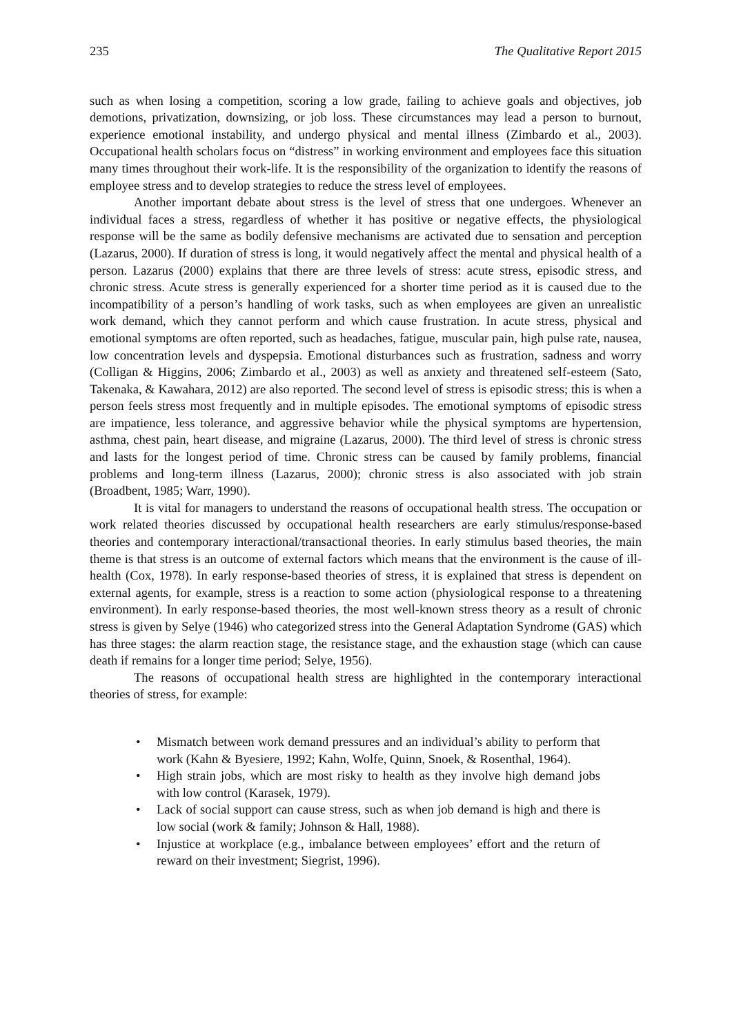235 The Qualitative Report 2015
such as when losing a competition, scoring a low grade, failing to achieve goals and objectives, job demotions, privatization, downsizing, or job loss. These circumstances may lead a person to burnout, experience emotional instability, and undergo physical and mental illness (Zimbardo et al., 2003). Occupational health scholars focus on “distress” in working environment and employees face this situation many times throughout their work-life. It is the responsibility of the organization to identify the reasons of employee stress and to develop strategies to reduce the stress level of employees.
Another important debate about stress is the level of stress that one undergoes. Whenever an individual faces a stress, regardless of whether it has positive or negative effects, the physiological response will be the same as bodily defensive mechanisms are activated due to sensation and perception (Lazarus, 2000). If duration of stress is long, it would negatively affect the mental and physical health of a person. Lazarus (2000) explains that there are three levels of stress: acute stress, episodic stress, and chronic stress. Acute stress is generally experienced for a shorter time period as it is caused due to the incompatibility of a person’s handling of work tasks, such as when employees are given an unrealistic work demand, which they cannot perform and which cause frustration. In acute stress, physical and emotional symptoms are often reported, such as headaches, fatigue, muscular pain, high pulse rate, nausea, low concentration levels and dyspepsia. Emotional disturbances such as frustration, sadness and worry (Colligan & Higgins, 2006; Zimbardo et al., 2003) as well as anxiety and threatened self-esteem (Sato, Takenaka, & Kawahara, 2012) are also reported. The second level of stress is episodic stress; this is when a person feels stress most frequently and in multiple episodes. The emotional symptoms of episodic stress are impatience, less tolerance, and aggressive behavior while the physical symptoms are hypertension, asthma, chest pain, heart disease, and migraine (Lazarus, 2000). The third level of stress is chronic stress and lasts for the longest period of time. Chronic stress can be caused by family problems, financial problems and long-term illness (Lazarus, 2000); chronic stress is also associated with job strain (Broadbent, 1985; Warr, 1990).
It is vital for managers to understand the reasons of occupational health stress. The occupation or work related theories discussed by occupational health researchers are early stimulus/response-based theories and contemporary interactional/transactional theories. In early stimulus based theories, the main theme is that stress is an outcome of external factors which means that the environment is the cause of ill-health (Cox, 1978). In early response-based theories of stress, it is explained that stress is dependent on external agents, for example, stress is a reaction to some action (physiological response to a threatening environment). In early response-based theories, the most well-known stress theory as a result of chronic stress is given by Selye (1946) who categorized stress into the General Adaptation Syndrome (GAS) which has three stages: the alarm reaction stage, the resistance stage, and the exhaustion stage (which can cause death if remains for a longer time period; Selye, 1956).
The reasons of occupational health stress are highlighted in the contemporary interactional theories of stress, for example:
• Mismatch between work demand pressures and an individual’s ability to perform that work (Kahn & Byesiere, 1992; Kahn, Wolfe, Quinn, Snoek, & Rosenthal, 1964).
• High strain jobs, which are most risky to health as they involve high demand jobs with low control (Karasek, 1979).
• Lack of social support can cause stress, such as when job demand is high and there is low social (work & family; Johnson & Hall, 1988).
• Injustice at workplace (e.g., imbalance between employees’ effort and the return of reward on their investment; Siegrist, 1996).